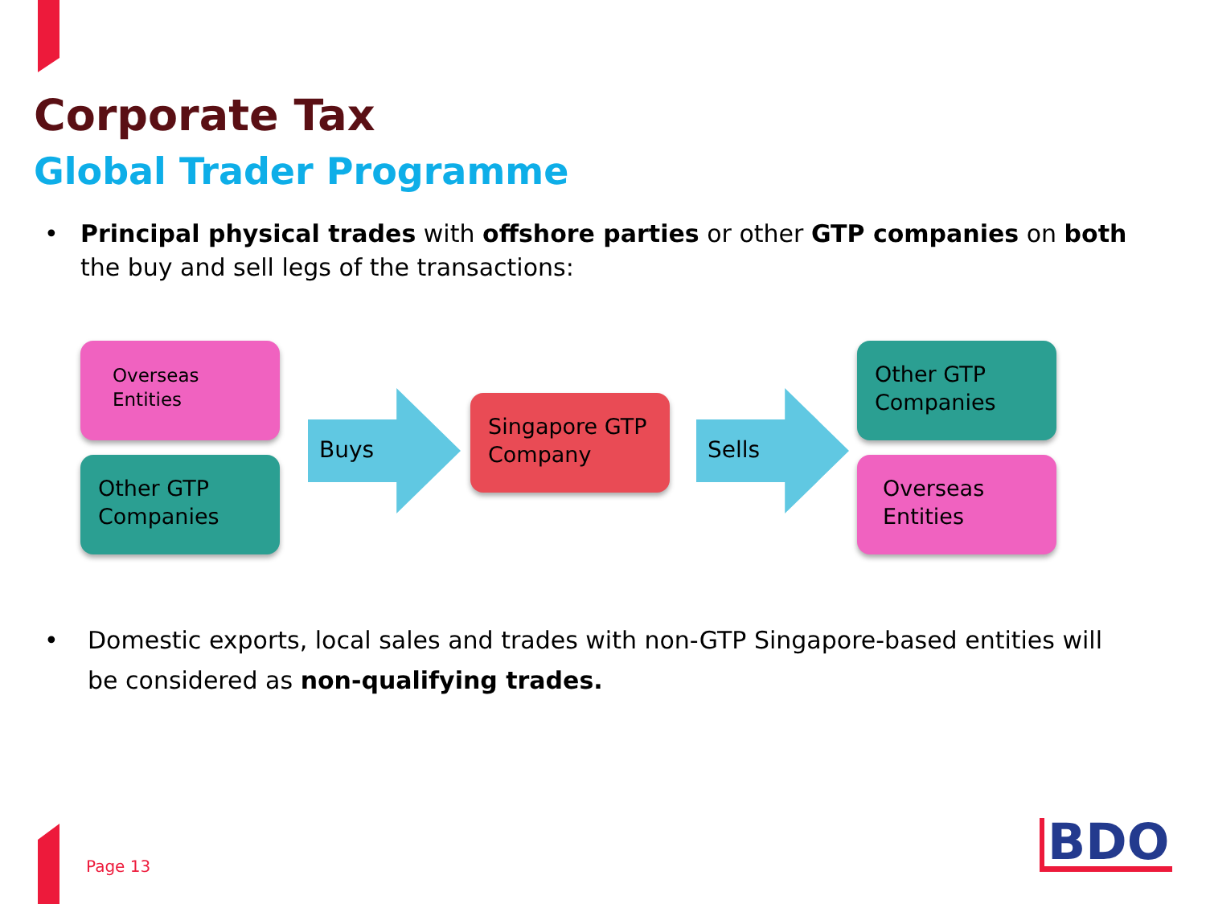Corporate Tax
Global Trader Programme
• Principal physical trades with offshore parties or other GTP companies on both the buy and sell legs of the transactions:
Overseas
Entities
Other GTP
Companies
Buys
Singapore GTP
Company
Sells
Other GTP
Companies
Overseas
Entities
• Domestic exports, local sales and trades with non-GTP Singapore-based entities will be considered as non-qualifying trades.
Page 13 BDO